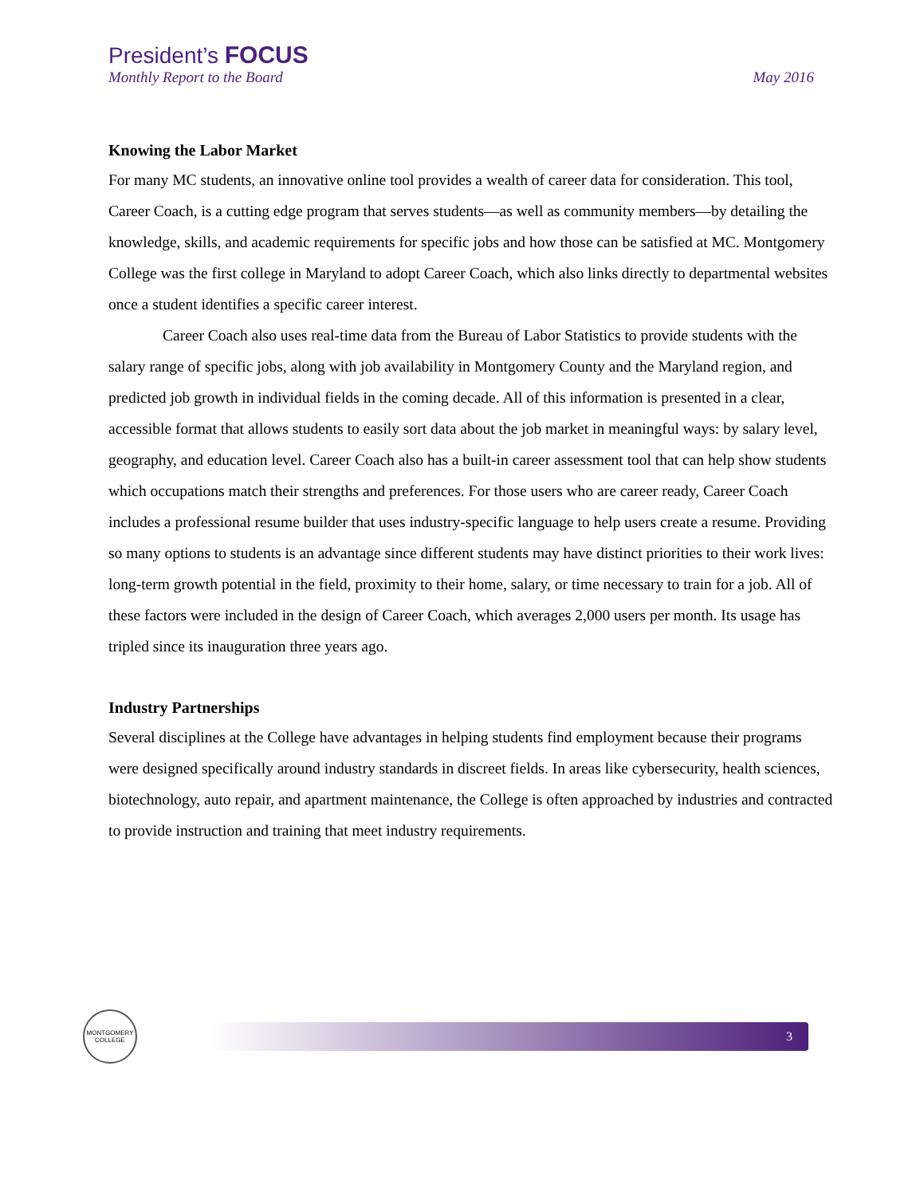President’s FOCUS
Monthly Report to the Board May 2016
Knowing the Labor Market
For many MC students, an innovative online tool provides a wealth of career data for consideration. This tool, Career Coach, is a cutting edge program that serves students—as well as community members—by detailing the knowledge, skills, and academic requirements for specific jobs and how those can be satisfied at MC. Montgomery College was the first college in Maryland to adopt Career Coach, which also links directly to departmental websites once a student identifies a specific career interest.
Career Coach also uses real-time data from the Bureau of Labor Statistics to provide students with the salary range of specific jobs, along with job availability in Montgomery County and the Maryland region, and predicted job growth in individual fields in the coming decade. All of this information is presented in a clear, accessible format that allows students to easily sort data about the job market in meaningful ways: by salary level, geography, and education level. Career Coach also has a built-in career assessment tool that can help show students which occupations match their strengths and preferences. For those users who are career ready, Career Coach includes a professional resume builder that uses industry-specific language to help users create a resume. Providing so many options to students is an advantage since different students may have distinct priorities to their work lives: long-term growth potential in the field, proximity to their home, salary, or time necessary to train for a job. All of these factors were included in the design of Career Coach, which averages 2,000 users per month. Its usage has tripled since its inauguration three years ago.
Industry Partnerships
Several disciplines at the College have advantages in helping students find employment because their programs were designed specifically around industry standards in discreet fields. In areas like cybersecurity, health sciences, biotechnology, auto repair, and apartment maintenance, the College is often approached by industries and contracted to provide instruction and training that meet industry requirements.
MONTGOMERY
COLLEGE
3